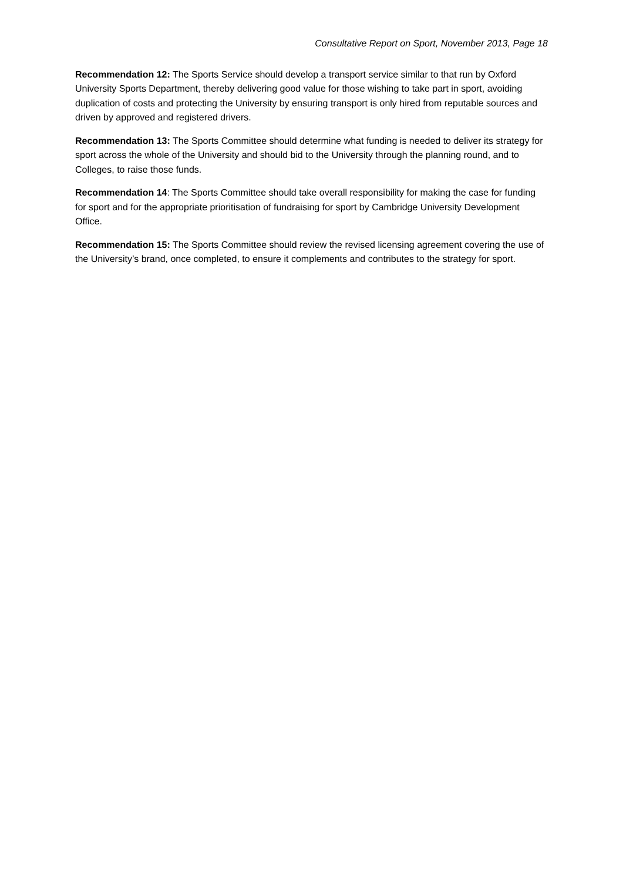Consultative Report on Sport, November 2013, Page 18
Recommendation 12: The Sports Service should develop a transport service similar to that run by Oxford University Sports Department, thereby delivering good value for those wishing to take part in sport, avoiding duplication of costs and protecting the University by ensuring transport is only hired from reputable sources and driven by approved and registered drivers.
Recommendation 13: The Sports Committee should determine what funding is needed to deliver its strategy for sport across the whole of the University and should bid to the University through the planning round, and to Colleges, to raise those funds.
Recommendation 14: The Sports Committee should take overall responsibility for making the case for funding for sport and for the appropriate prioritisation of fundraising for sport by Cambridge University Development Office.
Recommendation 15: The Sports Committee should review the revised licensing agreement covering the use of the University’s brand, once completed, to ensure it complements and contributes to the strategy for sport.